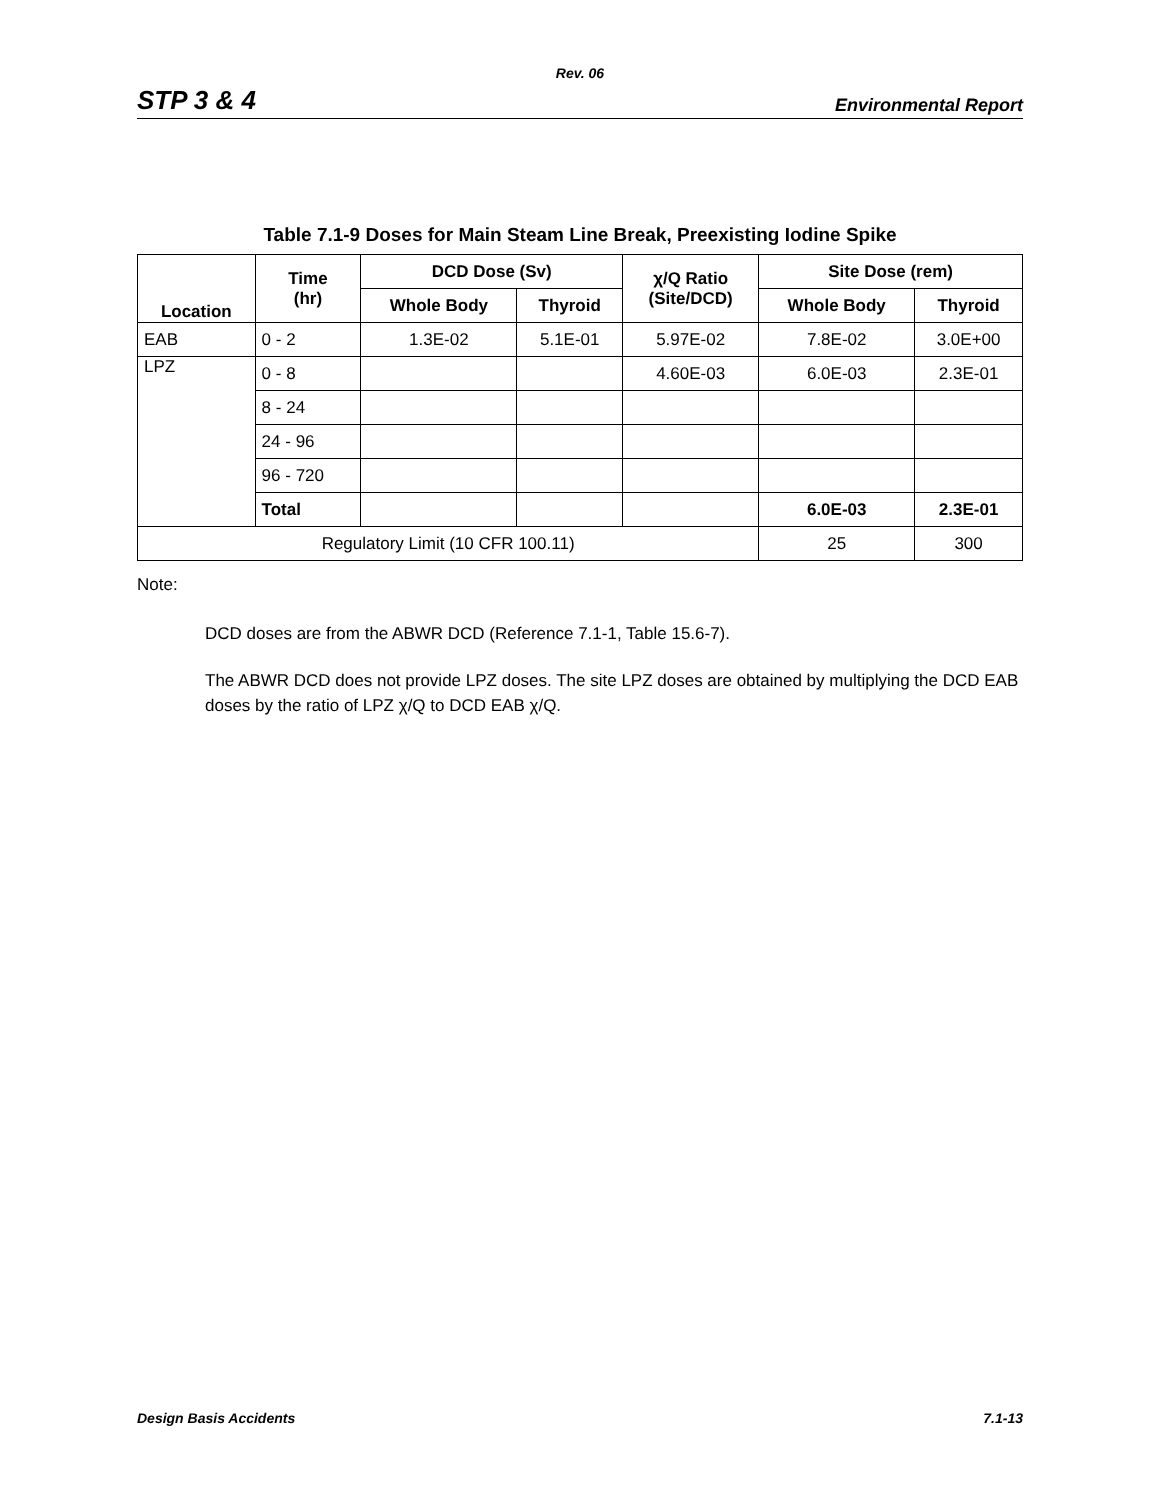Rev. 06
STP 3 & 4 Environmental Report
Table 7.1-9 Doses for Main Steam Line Break, Preexisting Iodine Spike
| Location | Time (hr) | DCD Dose (Sv) | | χ/Q Ratio (Site/DCD) | Site Dose (rem) | |
| --- | --- | --- | --- | --- | --- | --- |
| | | Whole Body | Thyroid | | Whole Body | Thyroid |
| EAB | 0 - 2 | 1.3E-02 | 5.1E-01 | 5.97E-02 | 7.8E-02 | 3.0E+00 |
| LPZ | 0 - 8 | | | 4.60E-03 | 6.0E-03 | 2.3E-01 |
| | 8 - 24 | | | | | |
| | 24 - 96 | | | | | |
| | 96 - 720 | | | | | |
| | Total | | | | 6.0E-03 | 2.3E-01 |
| Regulatory Limit (10 CFR 100.11) | | | | | 25 | 300 |
Note:
DCD doses are from the ABWR DCD (Reference 7.1-1, Table 15.6-7).
The ABWR DCD does not provide LPZ doses. The site LPZ doses are obtained by multiplying the DCD EAB doses by the ratio of LPZ χ/Q to DCD EAB χ/Q.
Design Basis Accidents 7.1-13